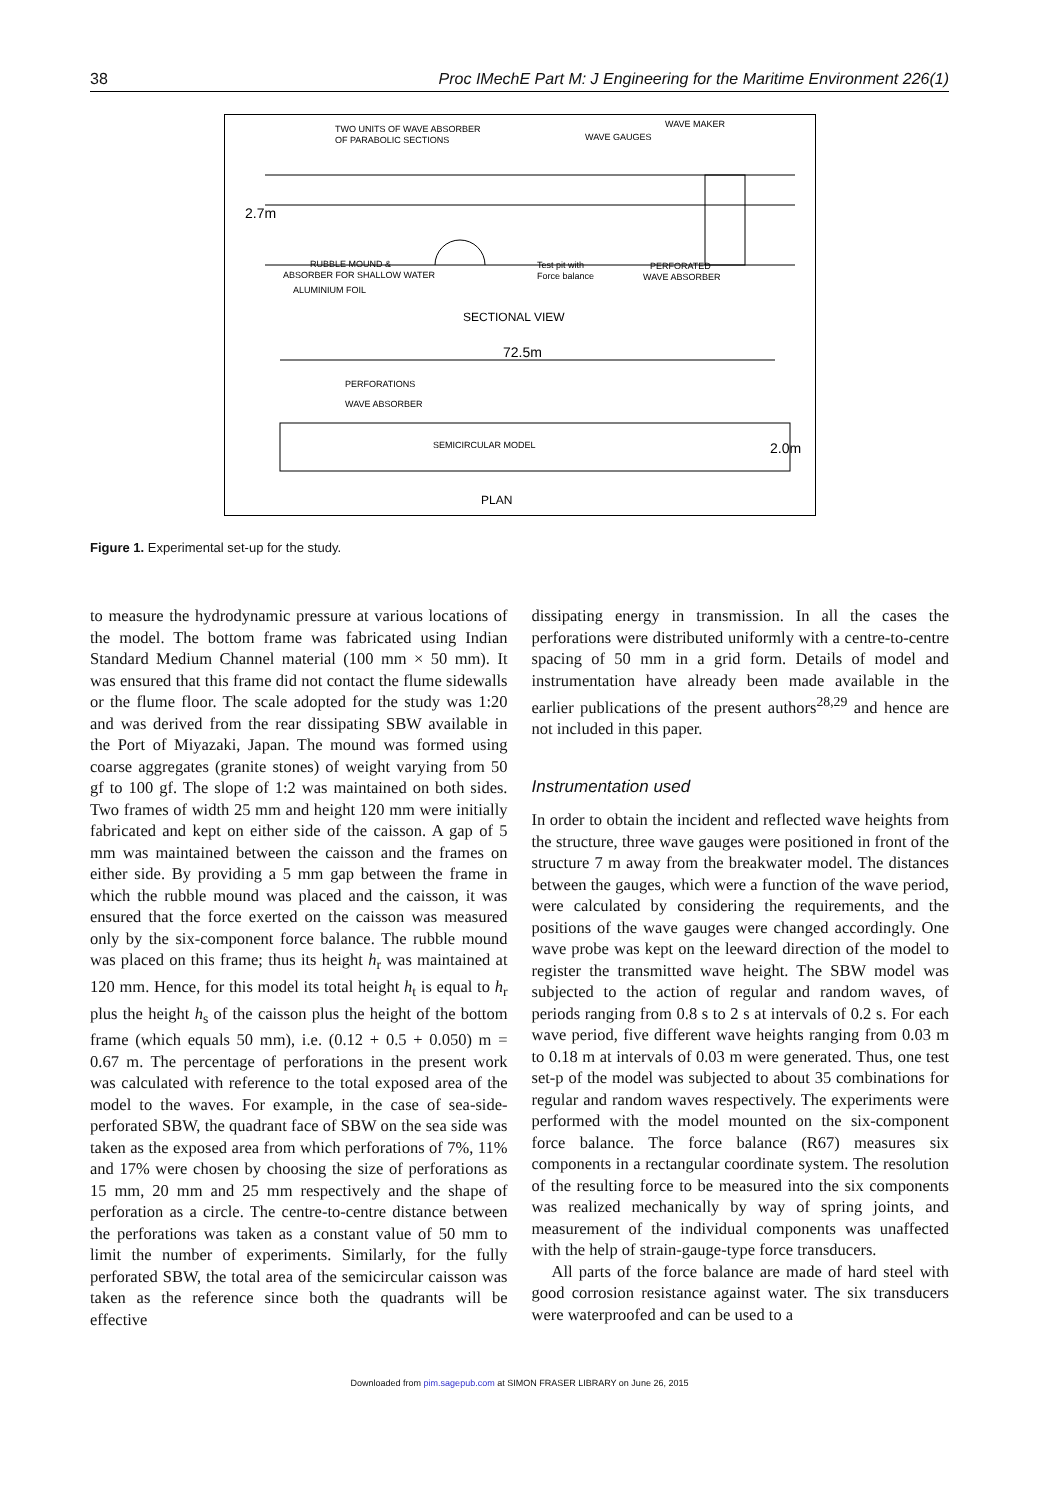38 Proc IMechE Part M: J Engineering for the Maritime Environment 226(1)
TWO UNITS OF WAVE ABSORBER
OF PARABOLIC SECTIONS
WAVE GAUGES
WAVE MAKER
2.7m
RUBBLE MOUND &
ABSORBER FOR SHALLOW WATER
ALUMINIUM FOIL
Test pit with
Force balance
PERFORATED
WAVE ABSORBER
SECTIONAL VIEW
72.5m
PERFORATIONS
WAVE ABSORBER
SEMICIRCULAR MODEL
2.0m
PLAN
Figure 1. Experimental set-up for the study.
to measure the hydrodynamic pressure at various locations of the model. The bottom frame was fabricated using Indian Standard Medium Channel material (100 mm × 50 mm). It was ensured that this frame did not contact the flume sidewalls or the flume floor. The scale adopted for the study was 1:20 and was derived from the rear dissipating SBW available in the Port of Miyazaki, Japan. The mound was formed using coarse aggregates (granite stones) of weight varying from 50 gf to 100 gf. The slope of 1:2 was maintained on both sides. Two frames of width 25 mm and height 120 mm were initially fabricated and kept on either side of the caisson. A gap of 5 mm was maintained between the caisson and the frames on either side. By providing a 5 mm gap between the frame in which the rubble mound was placed and the caisson, it was ensured that the force exerted on the caisson was measured only by the six-component force balance. The rubble mound was placed on this frame; thus its height h<sub>r</sub> was maintained at 120 mm. Hence, for this model its total height h<sub>t</sub> is equal to h<sub>r</sub> plus the height h<sub>s</sub> of the caisson plus the height of the bottom frame (which equals 50 mm), i.e. (0.12 + 0.5 + 0.050) m = 0.67 m. The percentage of perforations in the present work was calculated with reference to the total exposed area of the model to the waves. For example, in the case of sea-side-perforated SBW, the quadrant face of SBW on the sea side was taken as the exposed area from which perforations of 7%, 11% and 17% were chosen by choosing the size of perforations as 15 mm, 20 mm and 25 mm respectively and the shape of perforation as a circle. The centre-to-centre distance between the perforations was taken as a constant value of 50 mm to limit the number of experiments. Similarly, for the fully perforated SBW, the total area of the semicircular caisson was taken as the reference since both the quadrants will be effective
dissipating energy in transmission. In all the cases the perforations were distributed uniformly with a centre-to-centre spacing of 50 mm in a grid form. Details of model and instrumentation have already been made available in the earlier publications of the present authors<sup>28,29</sup> and hence are not included in this paper.
Instrumentation used
In order to obtain the incident and reflected wave heights from the structure, three wave gauges were positioned in front of the structure 7 m away from the breakwater model. The distances between the gauges, which were a function of the wave period, were calculated by considering the requirements, and the positions of the wave gauges were changed accordingly. One wave probe was kept on the leeward direction of the model to register the transmitted wave height. The SBW model was subjected to the action of regular and random waves, of periods ranging from 0.8 s to 2 s at intervals of 0.2 s. For each wave period, five different wave heights ranging from 0.03 m to 0.18 m at intervals of 0.03 m were generated. Thus, one test set-p of the model was subjected to about 35 combinations for regular and random waves respectively. The experiments were performed with the model mounted on the six-component force balance. The force balance (R67) measures six components in a rectangular coordinate system. The resolution of the resulting force to be measured into the six components was realized mechanically by way of spring joints, and measurement of the individual components was unaffected with the help of strain-gauge-type force transducers.
All parts of the force balance are made of hard steel with good corrosion resistance against water. The six transducers were waterproofed and can be used to a
Downloaded from pim.sagepub.com at SIMON FRASER LIBRARY on June 26, 2015